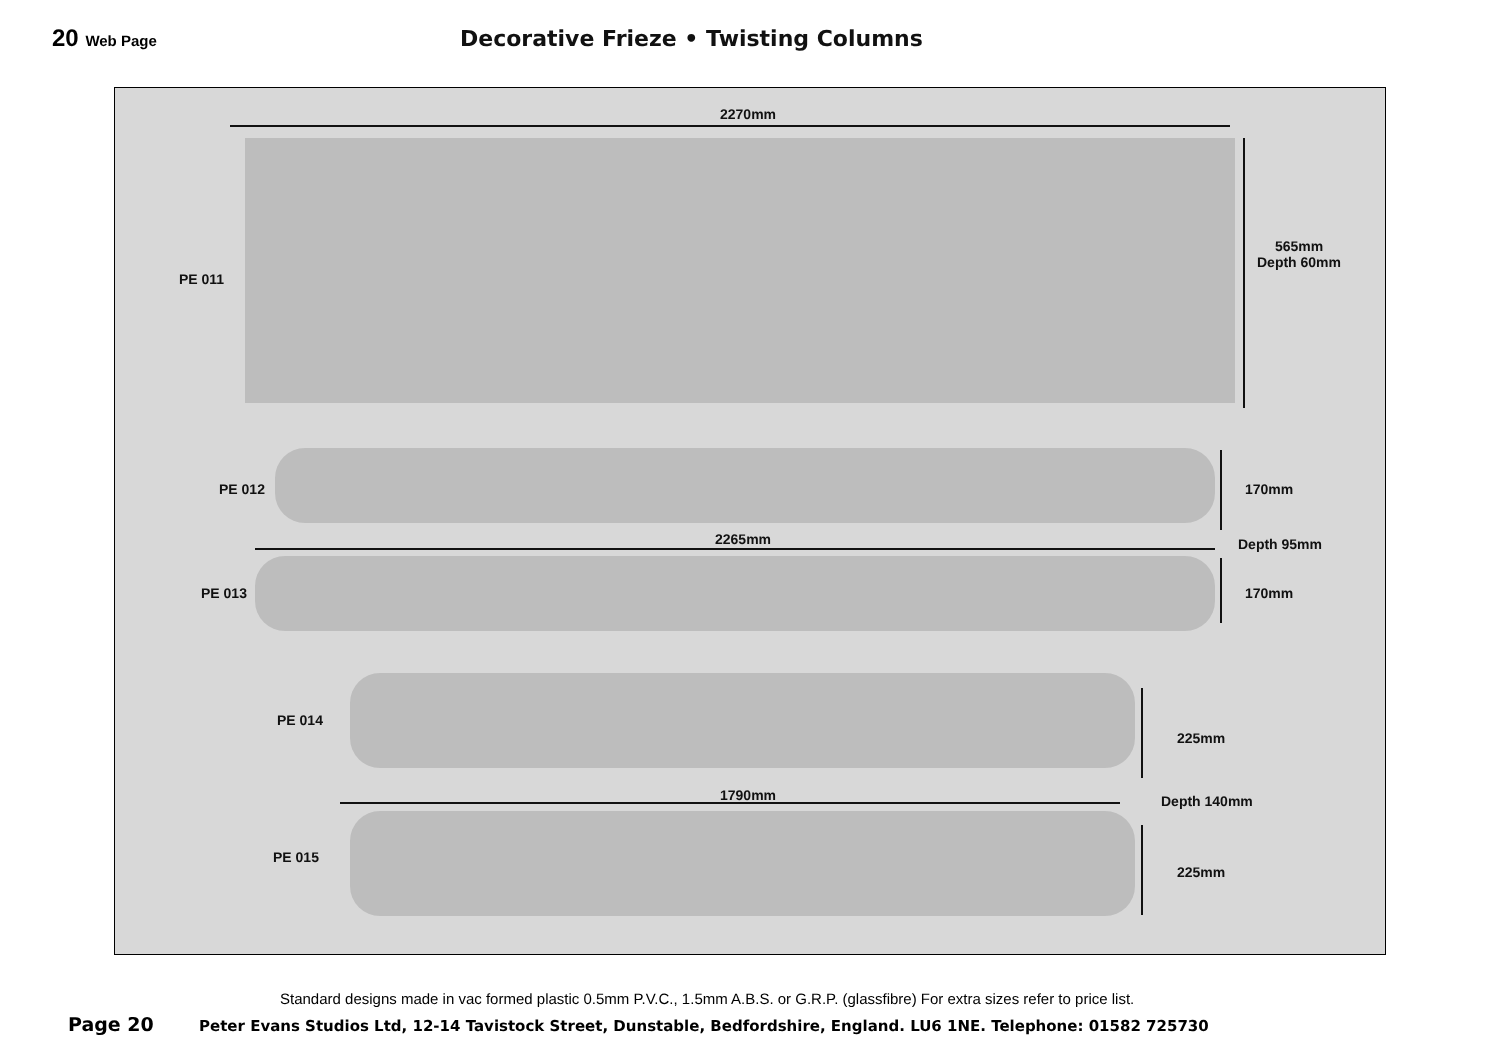20 Web Page
Decorative Frieze • Twisting Columns
2270mm
PE 011
565mm
Depth 60mm
PE 012 170mm
2265mm Depth 95mm
PE 013 170mm
PE 014
225mm
1790mm Depth 140mm
PE 015
225mm
Standard designs made in vac formed plastic 0.5mm P.V.C., 1.5mm A.B.S. or G.R.P. (glassfibre) For extra sizes refer to price list.
Page 20 Peter Evans Studios Ltd, 12-14 Tavistock Street, Dunstable, Bedfordshire, England. LU6 1NE. Telephone: 01582 725730